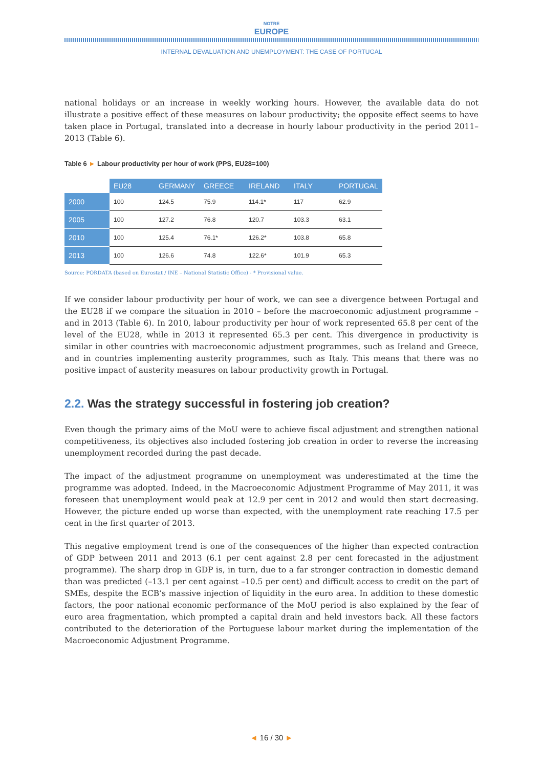NOTRE
EUROPE
INTERNAL DEVALUATION AND UNEMPLOYMENT: THE CASE OF PORTUGAL
national holidays or an increase in weekly working hours. However, the available data do not illustrate a positive effect of these measures on labour productivity; the opposite effect seems to have taken place in Portugal, translated into a decrease in hourly labour productivity in the period 2011–2013 (Table 6).
Table 6 ► Labour productivity per hour of work (PPS, EU28=100)
| | EU28 | GERMANY | GREECE | IRELAND | ITALY | PORTUGAL |
| --- | --- | --- | --- | --- | --- | --- |
| 2000 | 100 | 124.5 | 75.9 | 114.1* | 117 | 62.9 |
| 2005 | 100 | 127.2 | 76.8 | 120.7 | 103.3 | 63.1 |
| 2010 | 100 | 125.4 | 76.1* | 126.2* | 103.8 | 65.8 |
| 2013 | 100 | 126.6 | 74.8 | 122.6* | 101.9 | 65.3 |
Source: PORDATA (based on Eurostat / INE – National Statistic Office) - * Provisional value.
If we consider labour productivity per hour of work, we can see a divergence between Portugal and the EU28 if we compare the situation in 2010 – before the macroeconomic adjustment programme – and in 2013 (Table 6). In 2010, labour productivity per hour of work represented 65.8 per cent of the level of the EU28, while in 2013 it represented 65.3 per cent. This divergence in productivity is similar in other countries with macroeconomic adjustment programmes, such as Ireland and Greece, and in countries implementing austerity programmes, such as Italy. This means that there was no positive impact of austerity measures on labour productivity growth in Portugal.
2.2. Was the strategy successful in fostering job creation?
Even though the primary aims of the MoU were to achieve fiscal adjustment and strengthen national competitiveness, its objectives also included fostering job creation in order to reverse the increasing unemployment recorded during the past decade.
The impact of the adjustment programme on unemployment was underestimated at the time the programme was adopted. Indeed, in the Macroeconomic Adjustment Programme of May 2011, it was foreseen that unemployment would peak at 12.9 per cent in 2012 and would then start decreasing. However, the picture ended up worse than expected, with the unemployment rate reaching 17.5 per cent in the first quarter of 2013.
This negative employment trend is one of the consequences of the higher than expected contraction of GDP between 2011 and 2013 (6.1 per cent against 2.8 per cent forecasted in the adjustment programme). The sharp drop in GDP is, in turn, due to a far stronger contraction in domestic demand than was predicted (–13.1 per cent against –10.5 per cent) and difficult access to credit on the part of SMEs, despite the ECB’s massive injection of liquidity in the euro area. In addition to these domestic factors, the poor national economic performance of the MoU period is also explained by the fear of euro area fragmentation, which prompted a capital drain and held investors back. All these factors contributed to the deterioration of the Portuguese labour market during the implementation of the Macroeconomic Adjustment Programme.
◄ 16 / 30 ►